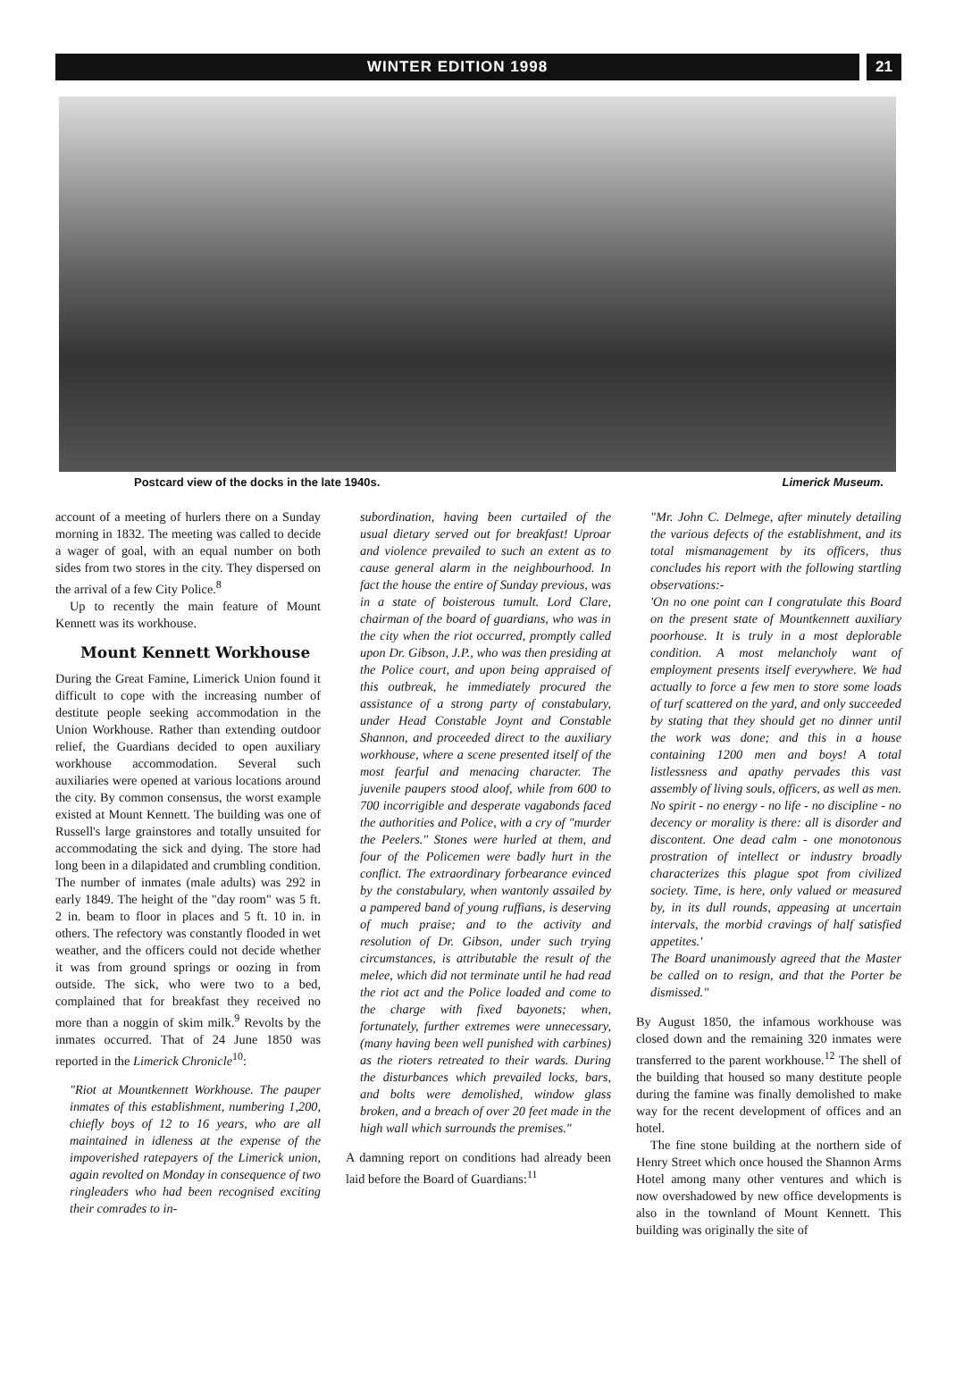WINTER EDITION 1998 21
Postcard view of the docks in the late 1940s. Limerick Museum.
account of a meeting of hurlers there on a Sunday morning in 1832. The meeting was called to decide a wager of goal, with an equal number on both sides from two stores in the city. They dispersed on the arrival of a few City Police.<sup>8</sup>
Up to recently the main feature of Mount Kennett was its workhouse.
Mount Kennett Workhouse
During the Great Famine, Limerick Union found it difficult to cope with the increasing number of destitute people seeking accommodation in the Union Workhouse. Rather than extending outdoor relief, the Guardians decided to open auxiliary workhouse accommodation. Several such auxiliaries were opened at various locations around the city. By common consensus, the worst example existed at Mount Kennett. The building was one of Russell's large grainstores and totally unsuited for accommodating the sick and dying. The store had long been in a dilapidated and crumbling condition. The number of inmates (male adults) was 292 in early 1849. The height of the "day room" was 5 ft. 2 in. beam to floor in places and 5 ft. 10 in. in others. The refectory was constantly flooded in wet weather, and the officers could not decide whether it was from ground springs or oozing in from outside. The sick, who were two to a bed, complained that for breakfast they received no more than a noggin of skim milk.<sup>9</sup> Revolts by the inmates occurred. That of 24 June 1850 was reported in the Limerick Chronicle<sup>10</sup>:
"Riot at Mountkennett Workhouse. The pauper inmates of this establishment, numbering 1,200, chiefly boys of 12 to 16 years, who are all maintained in idleness at the expense of the impoverished ratepayers of the Limerick union, again revolted on Monday in consequence of two ringleaders who had been recognised exciting their comrades to in-
subordination, having been curtailed of the usual dietary served out for breakfast! Uproar and violence prevailed to such an extent as to cause general alarm in the neighbourhood. In fact the house the entire of Sunday previous, was in a state of boisterous tumult. Lord Clare, chairman of the board of guardians, who was in the city when the riot occurred, promptly called upon Dr. Gibson, J.P., who was then presiding at the Police court, and upon being appraised of this outbreak, he immediately procured the assistance of a strong party of constabulary, under Head Constable Joynt and Constable Shannon, and proceeded direct to the auxiliary workhouse, where a scene presented itself of the most fearful and menacing character. The juvenile paupers stood aloof, while from 600 to 700 incorrigible and desperate vagabonds faced the authorities and Police, with a cry of "murder the Peelers." Stones were hurled at them, and four of the Policemen were badly hurt in the conflict. The extraordinary forbearance evinced by the constabulary, when wantonly assailed by a pampered band of young ruffians, is deserving of much praise; and to the activity and resolution of Dr. Gibson, under such trying circumstances, is attributable the result of the melee, which did not terminate until he had read the riot act and the Police loaded and come to the charge with fixed bayonets; when, fortunately, further extremes were unnecessary, (many having been well punished with carbines) as the rioters retreated to their wards. During the disturbances which prevailed locks, bars, and bolts were demolished, window glass broken, and a breach of over 20 feet made in the high wall which surrounds the premises."
A damning report on conditions had already been laid before the Board of Guardians:<sup>11</sup>
"Mr. John C. Delmege, after minutely detailing the various defects of the establishment, and its total mismanagement by its officers, thus concludes his report with the following startling observations:-
'On no one point can I congratulate this Board on the present state of Mountkennett auxiliary poorhouse. It is truly in a most deplorable condition. A most melancholy want of employment presents itself everywhere. We had actually to force a few men to store some loads of turf scattered on the yard, and only succeeded by stating that they should get no dinner until the work was done; and this in a house containing 1200 men and boys! A total listlessness and apathy pervades this vast assembly of living souls, officers, as well as men. No spirit - no energy - no life - no discipline - no decency or morality is there: all is disorder and discontent. One dead calm - one monotonous prostration of intellect or industry broadly characterizes this plague spot from civilized society. Time, is here, only valued or measured by, in its dull rounds, appeasing at uncertain intervals, the morbid cravings of half satisfied appetites.'
The Board unanimously agreed that the Master be called on to resign, and that the Porter be dismissed."
By August 1850, the infamous workhouse was closed down and the remaining 320 inmates were transferred to the parent workhouse.<sup>12</sup> The shell of the building that housed so many destitute people during the famine was finally demolished to make way for the recent development of offices and an hotel.
The fine stone building at the northern side of Henry Street which once housed the Shannon Arms Hotel among many other ventures and which is now overshadowed by new office developments is also in the townland of Mount Kennett. This building was originally the site of